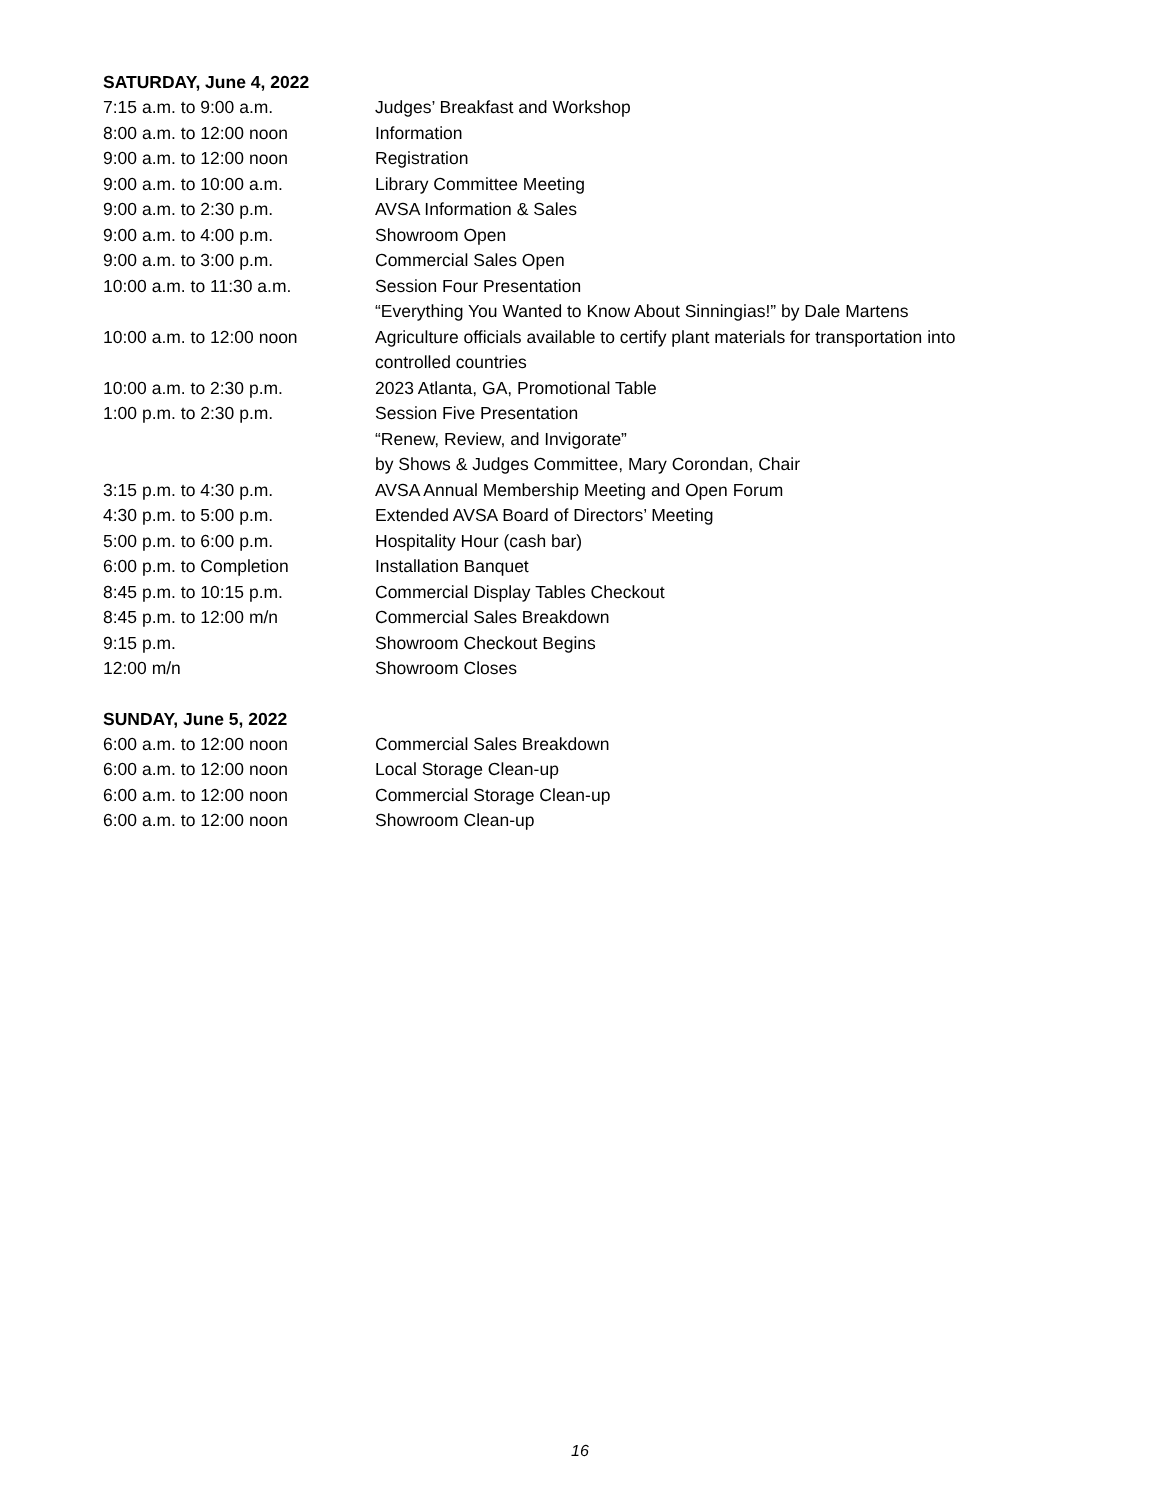SATURDAY, June 4, 2022
| 7:15 a.m. to 9:00 a.m. | Judges’ Breakfast and Workshop |
| 8:00 a.m. to 12:00 noon | Information |
| 9:00 a.m. to 12:00 noon | Registration |
| 9:00 a.m. to 10:00 a.m. | Library Committee Meeting |
| 9:00 a.m. to 2:30 p.m. | AVSA Information & Sales |
| 9:00 a.m. to 4:00 p.m. | Showroom Open |
| 9:00 a.m. to 3:00 p.m. | Commercial Sales Open |
| 10:00 a.m. to 11:30 a.m. | Session Four Presentation “Everything You Wanted to Know About Sinningias!” by Dale Martens |
| 10:00 a.m. to 12:00 noon | Agriculture officials available to certify plant materials for transportation into controlled countries |
| 10:00 a.m. to 2:30 p.m. | 2023 Atlanta, GA, Promotional Table |
| 1:00 p.m. to 2:30 p.m. | Session Five Presentation “Renew, Review, and Invigorate” by Shows & Judges Committee, Mary Corondan, Chair |
| 3:15 p.m. to 4:30 p.m. | AVSA Annual Membership Meeting and Open Forum |
| 4:30 p.m. to 5:00 p.m. | Extended AVSA Board of Directors’ Meeting |
| 5:00 p.m. to 6:00 p.m. | Hospitality Hour (cash bar) |
| 6:00 p.m. to Completion | Installation Banquet |
| 8:45 p.m. to 10:15 p.m. | Commercial Display Tables Checkout |
| 8:45 p.m. to 12:00 m/n | Commercial Sales Breakdown |
| 9:15 p.m. | Showroom Checkout Begins |
| 12:00 m/n | Showroom Closes |
SUNDAY, June 5, 2022
| 6:00 a.m. to 12:00 noon | Commercial Sales Breakdown |
| 6:00 a.m. to 12:00 noon | Local Storage Clean-up |
| 6:00 a.m. to 12:00 noon | Commercial Storage Clean-up |
| 6:00 a.m. to 12:00 noon | Showroom Clean-up |
16